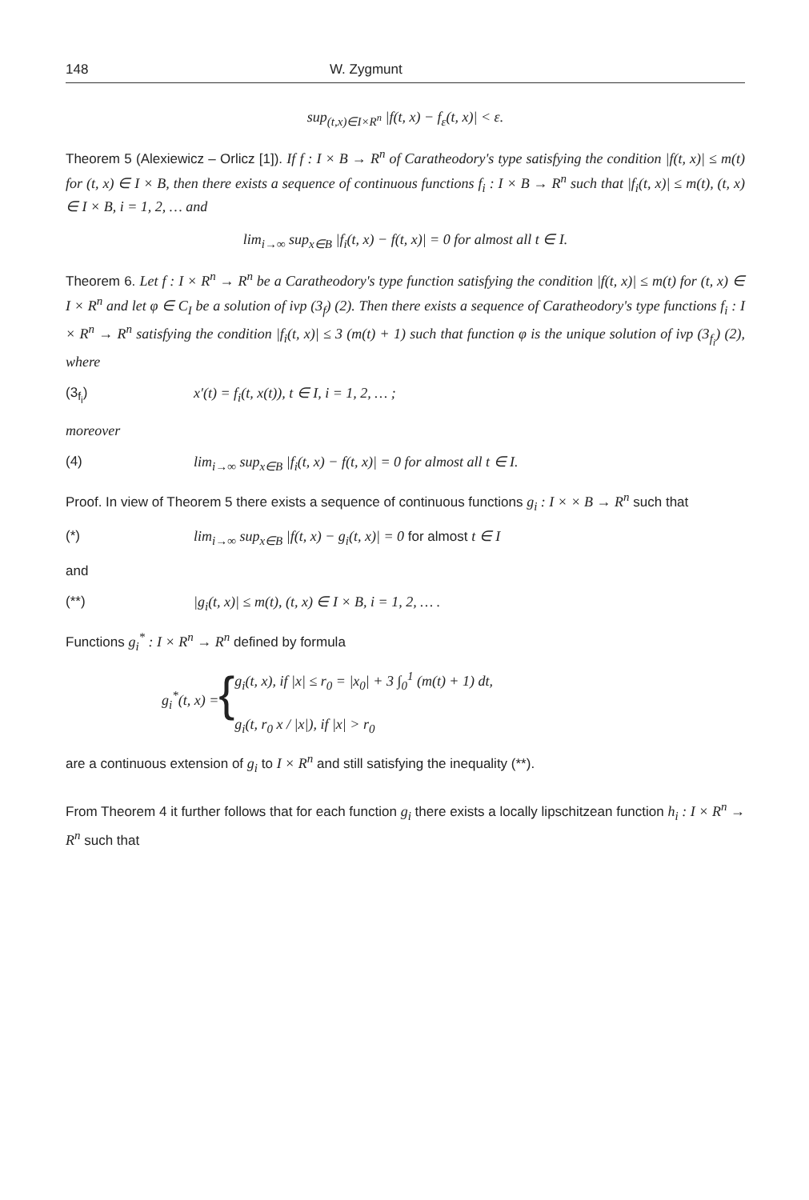148 W. Zygmunt
sup<sub>(t,x)∈I×R<sup>n</sup></sub> |f(t, x) − f<sub>ε</sub>(t, x)| < ε.
Theorem 5 (Alexiewicz – Orlicz [1]). If f : I × B → R<sup>n</sup> of Caratheodory's type satisfying the condition |f(t, x)| ≤ m(t) for (t, x) ∈ I × B, then there exists a sequence of continuous functions f<sub>i</sub> : I × B → R<sup>n</sup> such that |f<sub>i</sub>(t, x)| ≤ m(t), (t, x) ∈ I × B, i = 1, 2, … and
lim<sub>i→∞</sub> sup<sub>x∈B</sub> |f<sub>i</sub>(t, x) − f(t, x)| = 0 for almost all t ∈ I.
Theorem 6. Let f : I × R<sup>n</sup> → R<sup>n</sup> be a Caratheodory's type function satisfying the condition |f(t, x)| ≤ m(t) for (t, x) ∈ I × R<sup>n</sup> and let φ ∈ C<sub>I</sub> be a solution of ivp (3<sub>f</sub>) (2). Then there exists a sequence of Caratheodory's type functions f<sub>i</sub> : I × R<sup>n</sup> → R<sup>n</sup> satisfying the condition |f<sub>i</sub>(t, x)| ≤ 3 (m(t) + 1) such that function φ is the unique solution of ivp (3<sub>f<sub>i</sub></sub>) (2), where
(3<sub>f<sub>i</sub></sub>) x′(t) = f<sub>i</sub>(t, x(t)), t ∈ I, i = 1, 2, … ;
moreover
(4) lim<sub>i→∞</sub> sup<sub>x∈B</sub> |f<sub>i</sub>(t, x) − f(t, x)| = 0 for almost all t ∈ I.
Proof. In view of Theorem 5 there exists a sequence of continuous functions g<sub>i</sub> : I × × B → R<sup>n</sup> such that
(*) lim<sub>i→∞</sub> sup<sub>x∈B</sub> |f(t, x) − g<sub>i</sub>(t, x)| = 0 for almost t ∈ I
and
(**) |g<sub>i</sub>(t, x)| ≤ m(t), (t, x) ∈ I × B, i = 1, 2, … .
Functions g<sub>i</sub><sup>*</sup> : I × R<sup>n</sup> → R<sup>n</sup> defined by formula
g<sub>i</sub><sup>*</sup>(t, x) = { g<sub>i</sub>(t, x), if |x| ≤ r<sub>0</sub> = |x<sub>0</sub>| + 3 ∫<sub>0</sub><sup>1</sup> (m(t) + 1) dt,
g<sub>i</sub>(t, r<sub>0</sub> x / |x|), if |x| > r<sub>0</sub>
are a continuous extension of g<sub>i</sub> to I × R<sup>n</sup> and still satisfying the inequality (**).
From Theorem 4 it further follows that for each function g<sub>i</sub> there exists a locally lipschitzean function h<sub>i</sub> : I × R<sup>n</sup> → R<sup>n</sup> such that